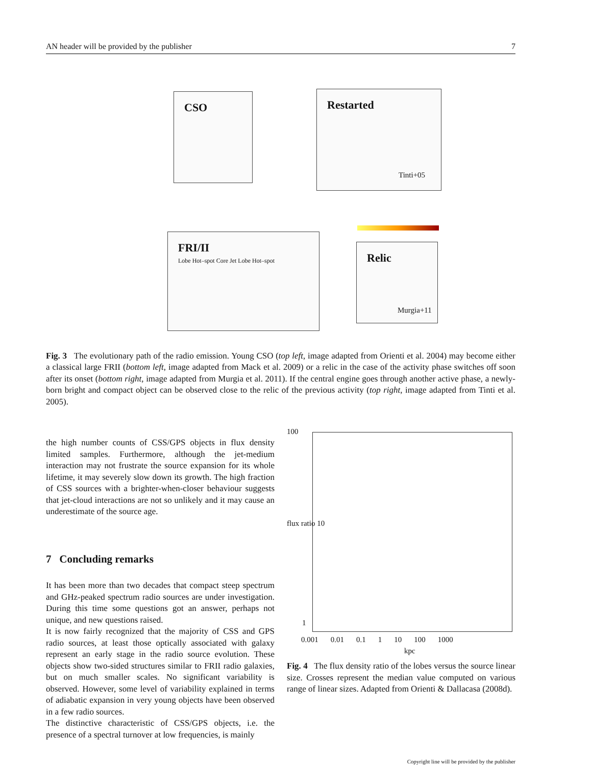AN header will be provided by the publisher 7
CSO
Restarted
Tinti+05
FRI/II
Lobe Hot–spot Core Jet Lobe Hot–spot
Relic
Murgia+11
Fig. 3 The evolutionary path of the radio emission. Young CSO (top left, image adapted from Orienti et al. 2004) may become either a classical large FRII (bottom left, image adapted from Mack et al. 2009) or a relic in the case of the activity phase switches off soon after its onset (bottom right, image adapted from Murgia et al. 2011). If the central engine goes through another active phase, a newly-born bright and compact object can be observed close to the relic of the previous activity (top right, image adapted from Tinti et al. 2005).
the high number counts of CSS/GPS objects in flux density limited samples. Furthermore, although the jet-medium interaction may not frustrate the source expansion for its whole lifetime, it may severely slow down its growth. The high fraction of CSS sources with a brighter-when-closer behaviour suggests that jet-cloud interactions are not so unlikely and it may cause an underestimate of the source age.
7 Concluding remarks
It has been more than two decades that compact steep spectrum and GHz-peaked spectrum radio sources are under investigation. During this time some questions got an answer, perhaps not unique, and new questions raised.
It is now fairly recognized that the majority of CSS and GPS radio sources, at least those optically associated with galaxy represent an early stage in the radio source evolution. These objects show two-sided structures similar to FRII radio galaxies, but on much smaller scales. No significant variability is observed. However, some level of variability explained in terms of adiabatic expansion in very young objects have been observed in a few radio sources.
The distinctive characteristic of CSS/GPS objects, i.e. the presence of a spectral turnover at low frequencies, is mainly
100
flux ratio 10
1
0.001 0.01 0.1 1 10 100 1000
kpc
Fig. 4 The flux density ratio of the lobes versus the source linear size. Crosses represent the median value computed on various range of linear sizes. Adapted from Orienti & Dallacasa (2008d).
Copyright line will be provided by the publisher